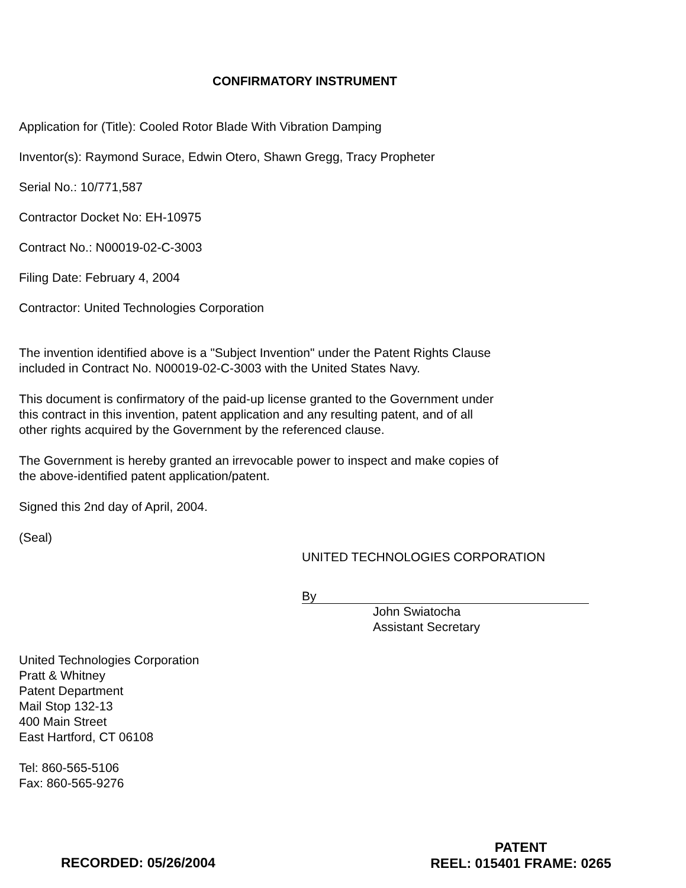CONFIRMATORY INSTRUMENT
Application for (Title): Cooled Rotor Blade With Vibration Damping
Inventor(s): Raymond Surace, Edwin Otero, Shawn Gregg, Tracy Propheter
Serial No.: 10/771,587
Contractor Docket No: EH-10975
Contract No.: N00019-02-C-3003
Filing Date: February 4, 2004
Contractor: United Technologies Corporation
The invention identified above is a "Subject Invention" under the Patent Rights Clause
included in Contract No. N00019-02-C-3003 with the United States Navy.
This document is confirmatory of the paid-up license granted to the Government under
this contract in this invention, patent application and any resulting patent, and of all
other rights acquired by the Government by the referenced clause.
The Government is hereby granted an irrevocable power to inspect and make copies of
the above-identified patent application/patent.
Signed this 2nd day of April, 2004.
(Seal)
UNITED TECHNOLOGIES CORPORATION
By
John Swiatocha
Assistant Secretary
United Technologies Corporation
Pratt & Whitney
Patent Department
Mail Stop 132-13
400 Main Street
East Hartford, CT 06108
Tel: 860-565-5106
Fax: 860-565-9276
PATENT
REEL: 015401 FRAME: 0265
RECORDED: 05/26/2004